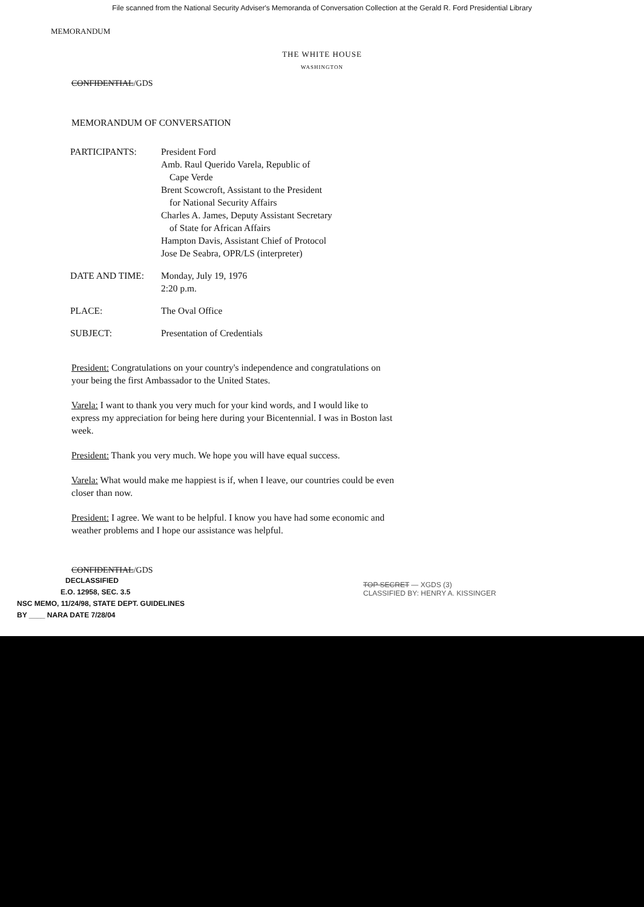File scanned from the National Security Adviser's Memoranda of Conversation Collection at the Gerald R. Ford Presidential Library
MEMORANDUM
THE WHITE HOUSE
WASHINGTON
CONFIDENTIAL/GDS
MEMORANDUM OF CONVERSATION
| PARTICIPANTS: | President Ford Amb. Raul Querido Varela, Republic of Cape Verde Brent Scowcroft, Assistant to the President for National Security Affairs Charles A. James, Deputy Assistant Secretary of State for African Affairs Hampton Davis, Assistant Chief of Protocol Jose De Seabra, OPR/LS (interpreter) |
| DATE AND TIME: | Monday, July 19, 1976 2:20 p.m. |
| PLACE: | The Oval Office |
| SUBJECT: | Presentation of Credentials |
President: Congratulations on your country's independence and congratulations on your being the first Ambassador to the United States.
Varela: I want to thank you very much for your kind words, and I would like to express my appreciation for being here during your Bicentennial. I was in Boston last week.
President: Thank you very much. We hope you will have equal success.
Varela: What would make me happiest is if, when I leave, our countries could be even closer than now.
President: I agree. We want to be helpful. I know you have had some economic and weather problems and I hope our assistance was helpful.
CONFIDENTIAL/GDS
DECLASSIFIED
E.O. 12958, SEC. 3.5
NSC MEMO, 11/24/98, STATE DEPT. GUIDELINES
BY ____ NARA DATE 7/28/04
TOP SECRET — XGDS (3)
CLASSIFIED BY: HENRY A. KISSINGER